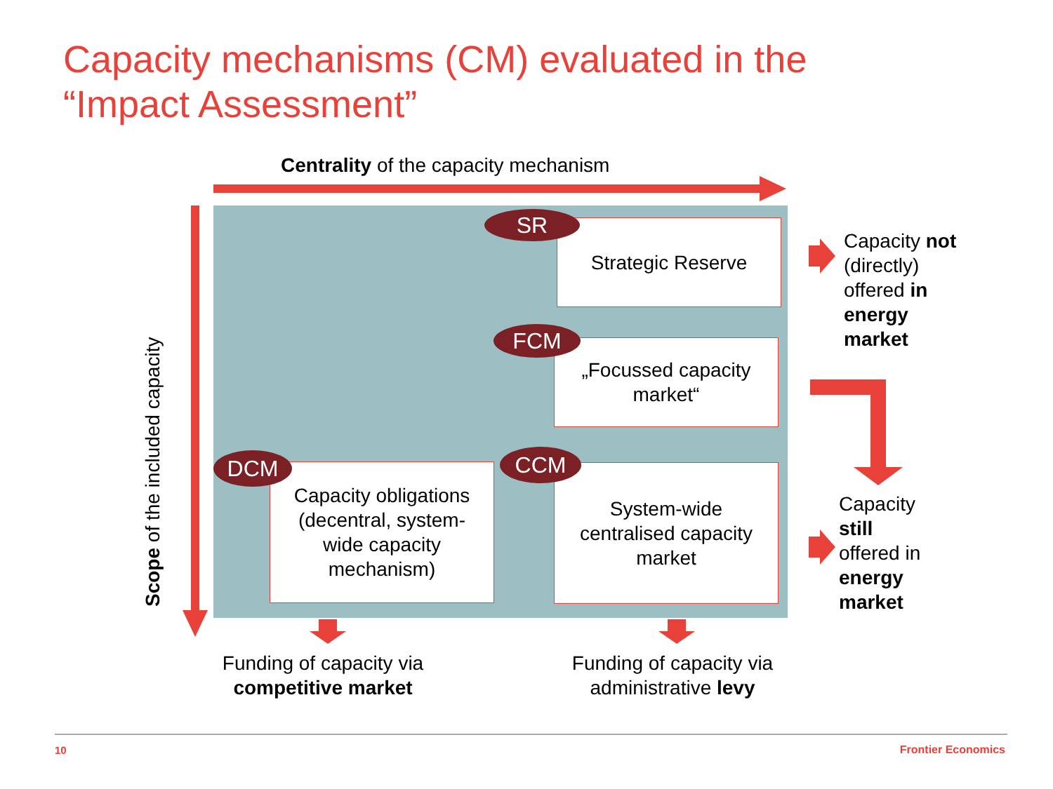Capacity mechanisms (CM) evaluated in the
“Impact Assessment”
Centrality of the capacity mechanism
Scope of the included capacity
Strategic Reserve
SR
„Focussed capacity
market“
FCM
Capacity obligations
(decentral, system-
wide capacity
mechanism)
DCM
System-wide
centralised capacity
market
CCM
Capacity not
(directly)
offered in
energy
market
Capacity
still
offered in
energy
market
Funding of capacity via
competitive market
Funding of capacity via
administrative levy
10 Frontier Economics